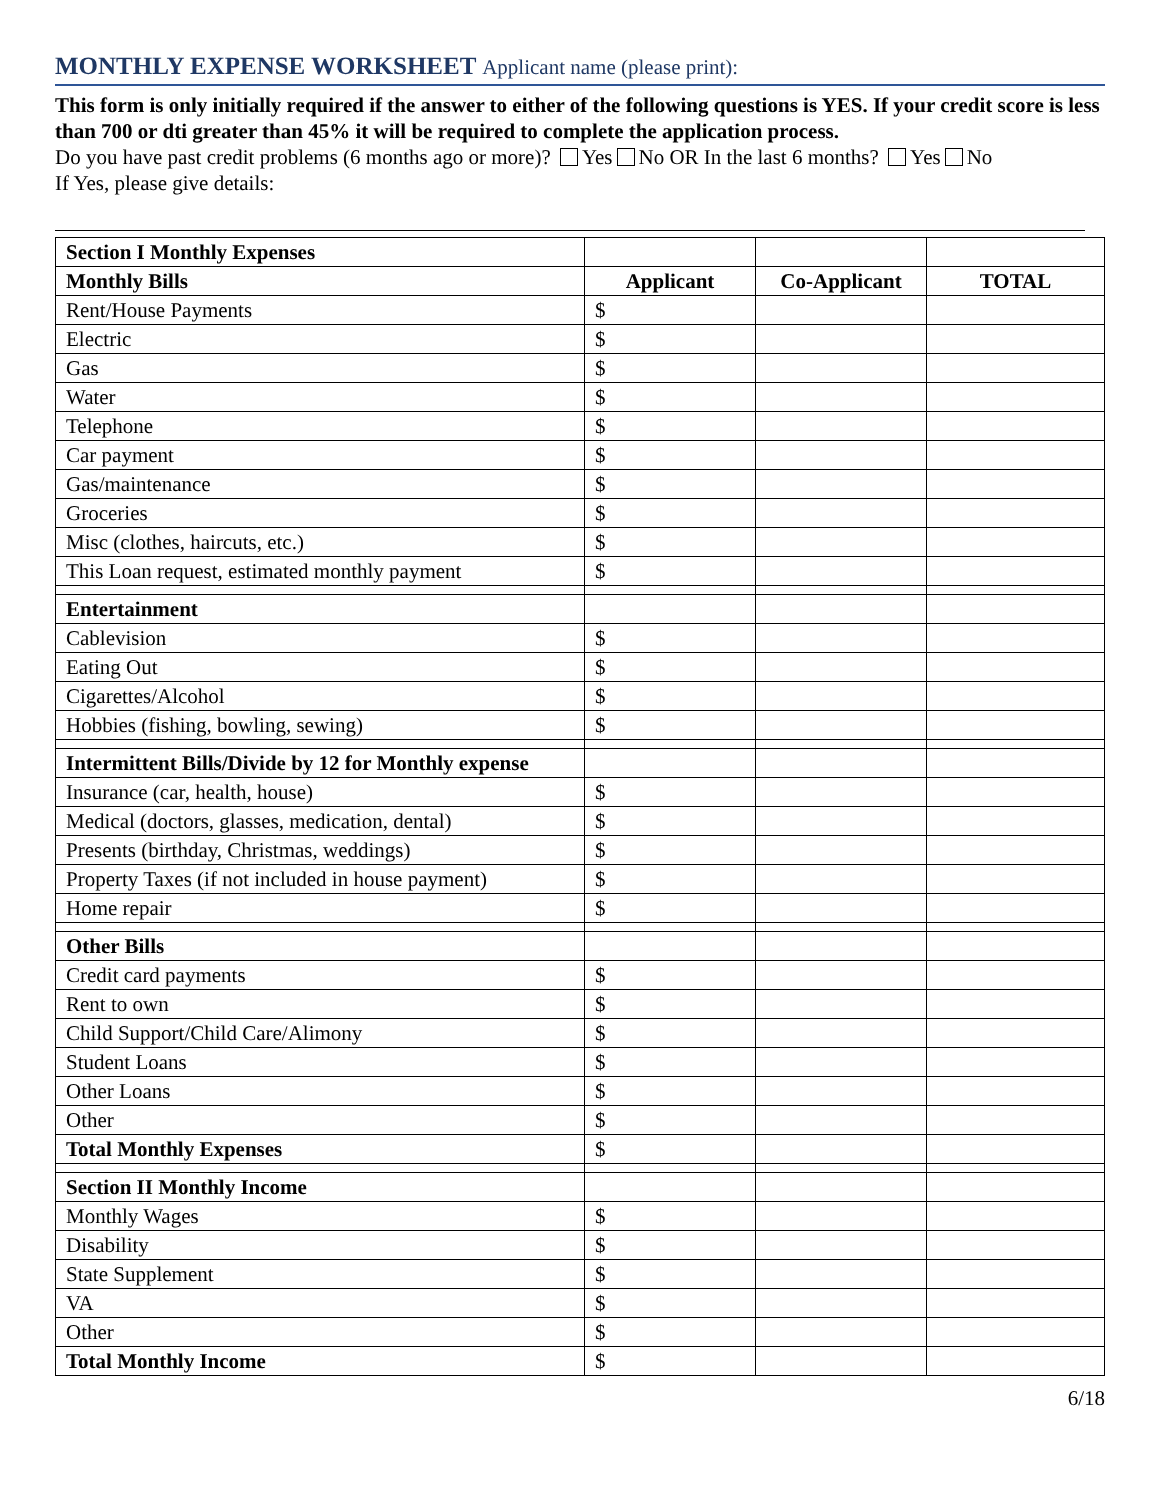MONTHLY EXPENSE WORKSHEET Applicant name (please print):
This form is only initially required if the answer to either of the following questions is YES. If your credit score is less than 700 or dti greater than 45% it will be required to complete the application process.
Do you have past credit problems (6 months ago or more)? Yes No OR In the last 6 months? Yes No
If Yes, please give details:
| Section I Monthly Expenses | | | |
| Monthly Bills | Applicant | Co-Applicant | TOTAL |
| Rent/House Payments | $ | | |
| Electric | $ | | |
| Gas | $ | | |
| Water | $ | | |
| Telephone | $ | | |
| Car payment | $ | | |
| Gas/maintenance | $ | | |
| Groceries | $ | | |
| Misc (clothes, haircuts, etc.) | $ | | |
| This Loan request, estimated monthly payment | $ | | |
| Entertainment | | | |
| Cablevision | $ | | |
| Eating Out | $ | | |
| Cigarettes/Alcohol | $ | | |
| Hobbies (fishing, bowling, sewing) | $ | | |
| Intermittent Bills/Divide by 12 for Monthly expense | | | |
| Insurance (car, health, house) | $ | | |
| Medical (doctors, glasses, medication, dental) | $ | | |
| Presents (birthday, Christmas, weddings) | $ | | |
| Property Taxes (if not included in house payment) | $ | | |
| Home repair | $ | | |
| Other Bills | | | |
| Credit card payments | $ | | |
| Rent to own | $ | | |
| Child Support/Child Care/Alimony | $ | | |
| Student Loans | $ | | |
| Other Loans | $ | | |
| Other | $ | | |
| Total Monthly Expenses | $ | | |
| Section II Monthly Income | | | |
| Monthly Wages | $ | | |
| Disability | $ | | |
| State Supplement | $ | | |
| VA | $ | | |
| Other | $ | | |
| Total Monthly Income | $ | | |
6/18